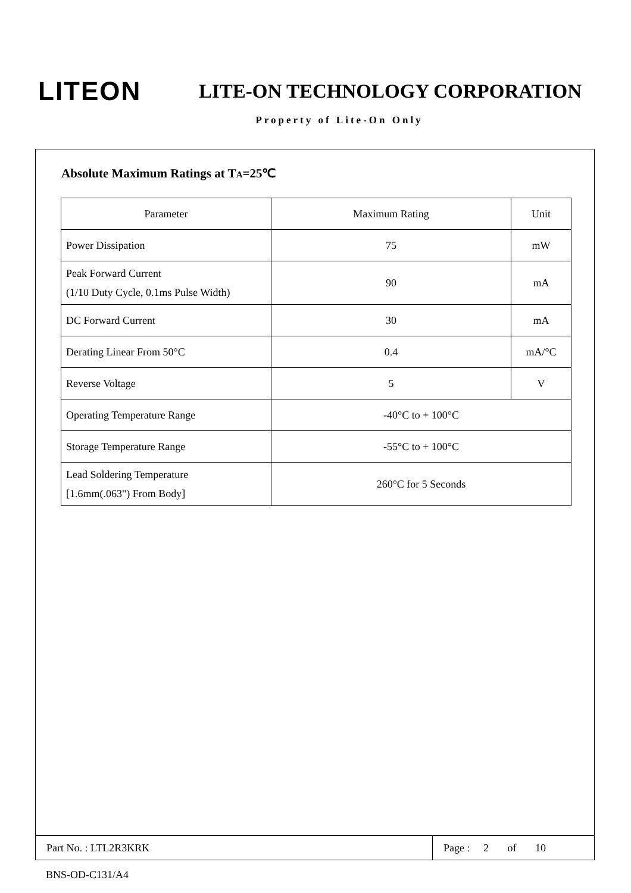LITEON
LITE-ON TECHNOLOGY CORPORATION
Property of Lite-On Only
Absolute Maximum Ratings at TA=25℃
| Parameter | Maximum Rating | Unit |
| Power Dissipation | 75 | mW |
| Peak Forward Current (1/10 Duty Cycle, 0.1ms Pulse Width) | 90 | mA |
| DC Forward Current | 30 | mA |
| Derating Linear From 50°C | 0.4 | mA/°C |
| Reverse Voltage | 5 | V |
| Operating Temperature Range | -40°C to + 100°C | |
| Storage Temperature Range | -55°C to + 100°C | |
| Lead Soldering Temperature [1.6mm(.063") From Body] | 260°C for 5 Seconds | |
Part No. : LTL2R3KRK Page : 2 of 10
BNS-OD-C131/A4